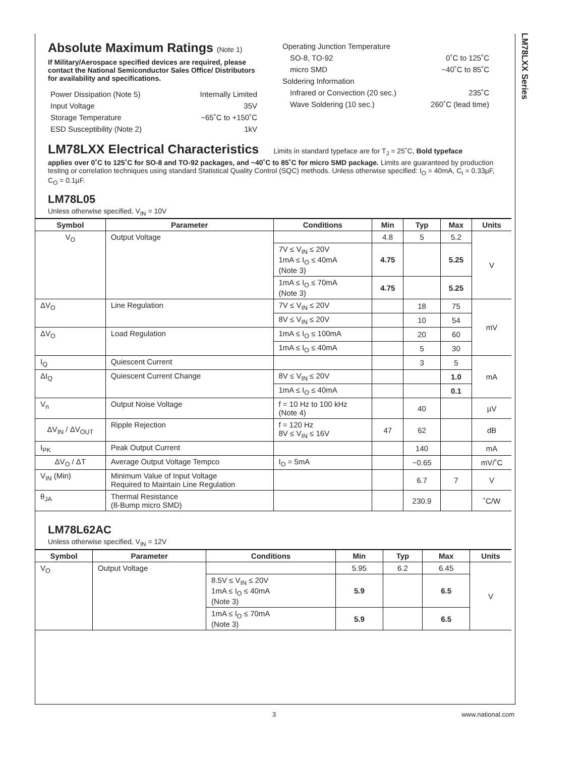LM78LXX Series
Absolute Maximum Ratings (Note 1)
If Military/Aerospace specified devices are required, please contact the National Semiconductor Sales Office/ Distributors for availability and specifications.
Power Dissipation (Note 5) Internally Limited
Input Voltage 35V
Storage Temperature −65˚C to +150˚C
ESD Susceptibility (Note 2) 1kV
Operating Junction Temperature
SO-8, TO-92 0˚C to 125˚C
micro SMD −40˚C to 85˚C
Soldering Information
Infrared or Convection (20 sec.) 235˚C
Wave Soldering (10 sec.) 260˚C (lead time)
LM78LXX Electrical Characteristics
Limits in standard typeface are for T<sub>J</sub> = 25˚C, Bold typeface
applies over 0˚C to 125˚C for SO-8 and TO-92 packages, and −40˚C to 85˚C for micro SMD package. Limits are guaranteed by production testing or correlation techniques using standard Statistical Quality Control (SQC) methods. Unless otherwise specified: I<sub>O</sub> = 40mA, C<sub>I</sub> = 0.33µF, C<sub>O</sub> = 0.1µF.
LM78L05
Unless otherwise specified, V<sub>IN</sub> = 10V
| Symbol | Parameter | Conditions | Min | Typ | Max | Units |
| --- | --- | --- | --- | --- | --- | --- |
| V<sub>O</sub> | Output Voltage | | 4.8 | 5 | 5.2 | V |
| | | 7V ≤ V<sub>IN</sub> ≤ 20V 1mA ≤ I<sub>O</sub> ≤ 40mA (Note 3) | 4.75 | | 5.25 | |
| | | 1mA ≤ I<sub>O</sub> ≤ 70mA (Note 3) | 4.75 | | 5.25 | |
| ΔV<sub>O</sub> | Line Regulation | 7V ≤ V<sub>IN</sub> ≤ 20V | | 18 | 75 | mV |
| | | 8V ≤ V<sub>IN</sub> ≤ 20V | | 10 | 54 | |
| ΔV<sub>O</sub> | Load Regulation | 1mA ≤ I<sub>O</sub> ≤ 100mA | | 20 | 60 | |
| | | 1mA ≤ I<sub>O</sub> ≤ 40mA | | 5 | 30 | |
| I<sub>Q</sub> | Quiescent Current | | | 3 | 5 | mA |
| ΔI<sub>Q</sub> | Quiescent Current Change | 8V ≤ V<sub>IN</sub> ≤ 20V | | | 1.0 | |
| | | 1mA ≤ I<sub>O</sub> ≤ 40mA | | | 0.1 | |
| V<sub>n</sub> | Output Noise Voltage | f = 10 Hz to 100 kHz (Note 4) | | 40 | | µV |
| ΔV<sub>IN</sub> / ΔV<sub>OUT</sub> | Ripple Rejection | f = 120 Hz 8V ≤ V<sub>IN</sub> ≤ 16V | 47 | 62 | | dB |
| I<sub>PK</sub> | Peak Output Current | | | 140 | | mA |
| ΔV<sub>O</sub> / ΔT | Average Output Voltage Tempco | I<sub>O</sub> = 5mA | | −0.65 | | mV/˚C |
| V<sub>IN</sub> (Min) | Minimum Value of Input Voltage Required to Maintain Line Regulation | | | 6.7 | 7 | V |
| θ<sub>JA</sub> | Thermal Resistance (8-Bump micro SMD) | | | 230.9 | | ˚C/W |
LM78L62AC
Unless otherwise specified, V<sub>IN</sub> = 12V
| Symbol | Parameter | Conditions | Min | Typ | Max | Units |
| --- | --- | --- | --- | --- | --- | --- |
| V<sub>O</sub> | Output Voltage | | 5.95 | 6.2 | 6.45 | V |
| | | 8.5V ≤ V<sub>IN</sub> ≤ 20V 1mA ≤ I<sub>O</sub> ≤ 40mA (Note 3) | 5.9 | | 6.5 | |
| | | 1mA ≤ I<sub>O</sub> ≤ 70mA (Note 3) | 5.9 | | 6.5 | |
3 www.national.com